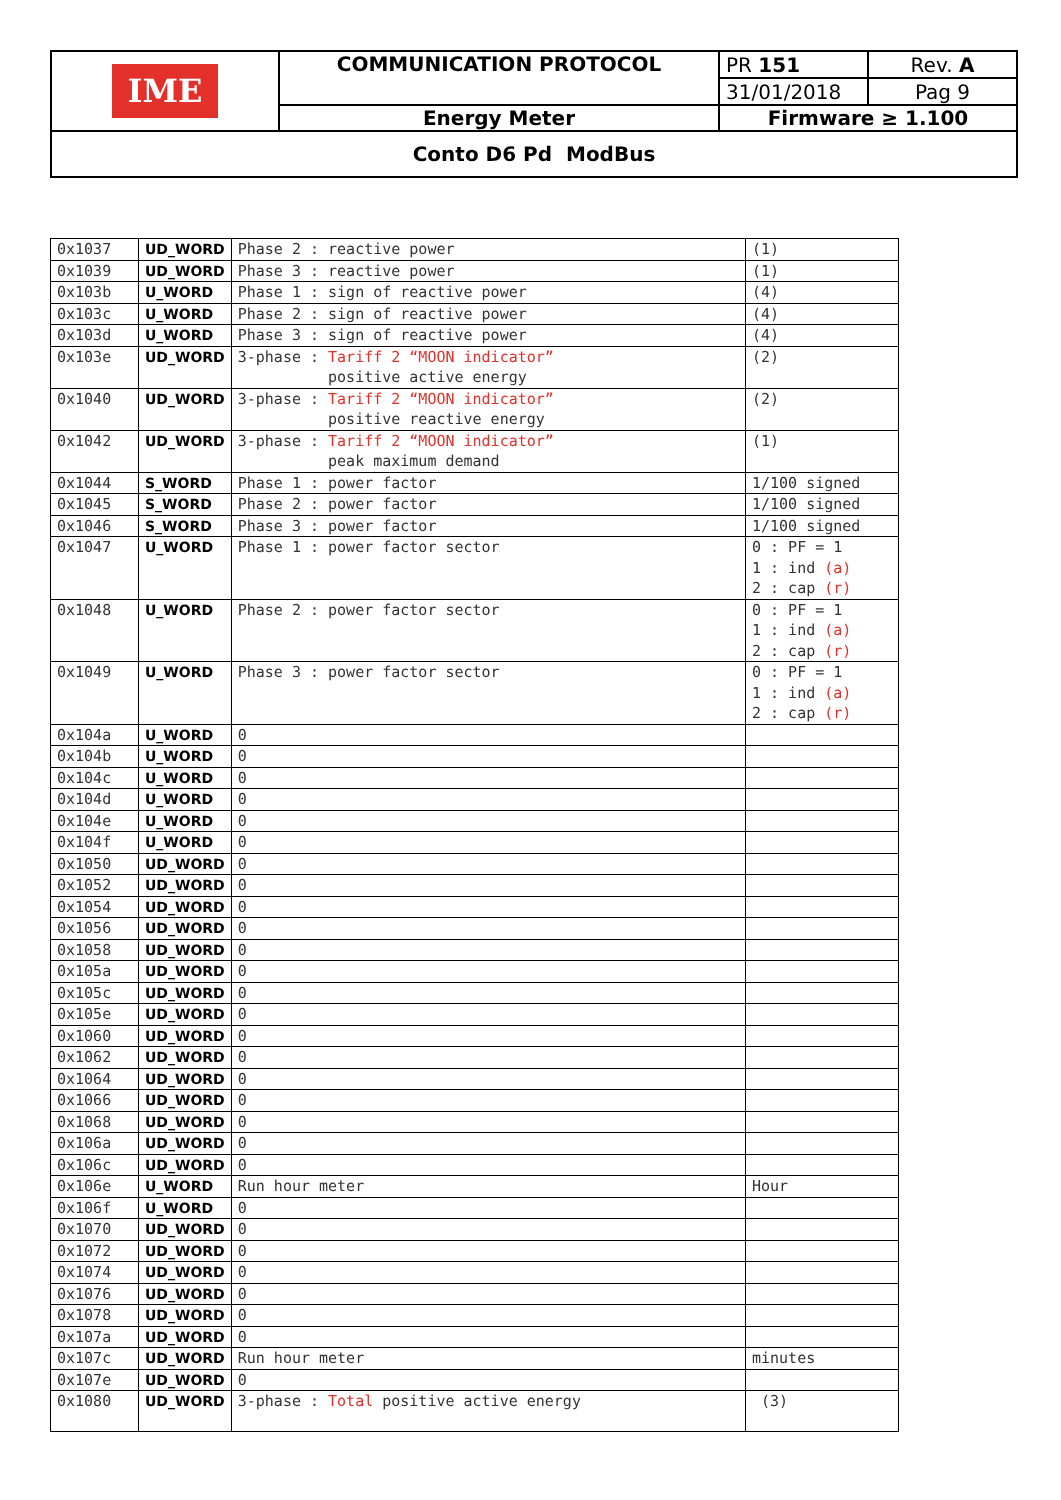| IME | COMMUNICATION PROTOCOL | PR 151 | Rev. A |
| | | 31/01/2018 | Pag 9 |
| | Energy Meter | Firmware ≥ 1.100 | |
| Conto D6 Pd ModBus | | | |
| 0x1037 | UD_WORD | Phase 2 : reactive power | (1) |
| 0x1039 | UD_WORD | Phase 3 : reactive power | (1) |
| 0x103b | U_WORD | Phase 1 : sign of reactive power | (4) |
| 0x103c | U_WORD | Phase 2 : sign of reactive power | (4) |
| 0x103d | U_WORD | Phase 3 : sign of reactive power | (4) |
| 0x103e | UD_WORD | 3-phase : Tariff 2 “MOON indicator” positive active energy | (2) |
| 0x1040 | UD_WORD | 3-phase : Tariff 2 “MOON indicator” positive reactive energy | (2) |
| 0x1042 | UD_WORD | 3-phase : Tariff 2 “MOON indicator” peak maximum demand | (1) |
| 0x1044 | S_WORD | Phase 1 : power factor | 1/100 signed |
| 0x1045 | S_WORD | Phase 2 : power factor | 1/100 signed |
| 0x1046 | S_WORD | Phase 3 : power factor | 1/100 signed |
| 0x1047 | U_WORD | Phase 1 : power factor sector | 0 : PF = 1 1 : ind (a) 2 : cap (r) |
| 0x1048 | U_WORD | Phase 2 : power factor sector | 0 : PF = 1 1 : ind (a) 2 : cap (r) |
| 0x1049 | U_WORD | Phase 3 : power factor sector | 0 : PF = 1 1 : ind (a) 2 : cap (r) |
| 0x104a | U_WORD | 0 | |
| 0x104b | U_WORD | 0 | |
| 0x104c | U_WORD | 0 | |
| 0x104d | U_WORD | 0 | |
| 0x104e | U_WORD | 0 | |
| 0x104f | U_WORD | 0 | |
| 0x1050 | UD_WORD | 0 | |
| 0x1052 | UD_WORD | 0 | |
| 0x1054 | UD_WORD | 0 | |
| 0x1056 | UD_WORD | 0 | |
| 0x1058 | UD_WORD | 0 | |
| 0x105a | UD_WORD | 0 | |
| 0x105c | UD_WORD | 0 | |
| 0x105e | UD_WORD | 0 | |
| 0x1060 | UD_WORD | 0 | |
| 0x1062 | UD_WORD | 0 | |
| 0x1064 | UD_WORD | 0 | |
| 0x1066 | UD_WORD | 0 | |
| 0x1068 | UD_WORD | 0 | |
| 0x106a | UD_WORD | 0 | |
| 0x106c | UD_WORD | 0 | |
| 0x106e | U_WORD | Run hour meter | Hour |
| 0x106f | U_WORD | 0 | |
| 0x1070 | UD_WORD | 0 | |
| 0x1072 | UD_WORD | 0 | |
| 0x1074 | UD_WORD | 0 | |
| 0x1076 | UD_WORD | 0 | |
| 0x1078 | UD_WORD | 0 | |
| 0x107a | UD_WORD | 0 | |
| 0x107c | UD_WORD | Run hour meter | minutes |
| 0x107e | UD_WORD | 0 | |
| 0x1080 | UD_WORD | 3-phase : Total positive active energy | (3) |